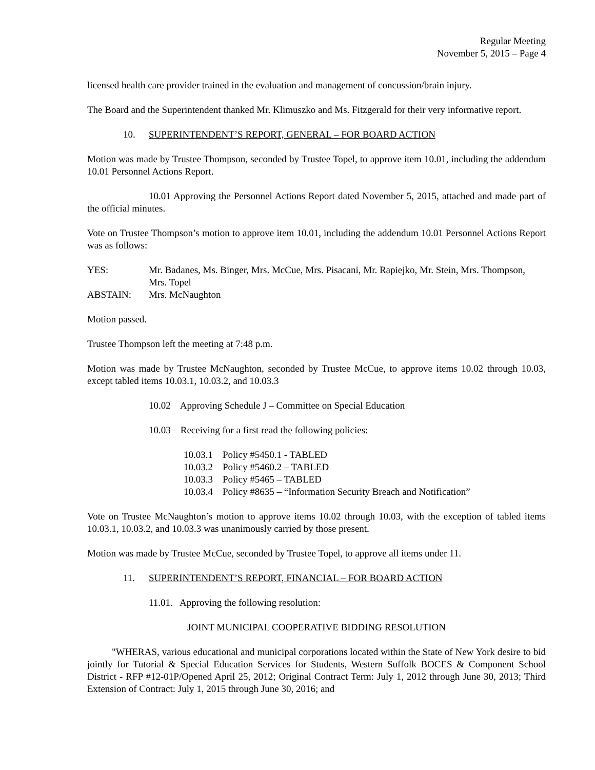Regular Meeting
November 5, 2015 – Page 4
licensed health care provider trained in the evaluation and management of concussion/brain injury.
The Board and the Superintendent thanked Mr. Klimuszko and Ms. Fitzgerald for their very informative report.
10. SUPERINTENDENT’S REPORT, GENERAL – FOR BOARD ACTION
Motion was made by Trustee Thompson, seconded by Trustee Topel, to approve item 10.01, including the addendum 10.01 Personnel Actions Report.
10.01 Approving the Personnel Actions Report dated November 5, 2015, attached and made part of the official minutes.
Vote on Trustee Thompson’s motion to approve item 10.01, including the addendum 10.01 Personnel Actions Report was as follows:
YES: Mr. Badanes, Ms. Binger, Mrs. McCue, Mrs. Pisacani, Mr. Rapiejko, Mr. Stein, Mrs. Thompson, Mrs. Topel
ABSTAIN: Mrs. McNaughton
Motion passed.
Trustee Thompson left the meeting at 7:48 p.m.
Motion was made by Trustee McNaughton, seconded by Trustee McCue, to approve items 10.02 through 10.03, except tabled items 10.03.1, 10.03.2, and 10.03.3
10.02 Approving Schedule J – Committee on Special Education
10.03 Receiving for a first read the following policies:
10.03.1 Policy #5450.1 - TABLED
10.03.2 Policy #5460.2 – TABLED
10.03.3 Policy #5465 – TABLED
10.03.4 Policy #8635 – “Information Security Breach and Notification”
Vote on Trustee McNaughton’s motion to approve items 10.02 through 10.03, with the exception of tabled items 10.03.1, 10.03.2, and 10.03.3 was unanimously carried by those present.
Motion was made by Trustee McCue, seconded by Trustee Topel, to approve all items under 11.
11. SUPERINTENDENT’S REPORT, FINANCIAL – FOR BOARD ACTION
11.01. Approving the following resolution:
JOINT MUNICIPAL COOPERATIVE BIDDING RESOLUTION
"WHERAS, various educational and municipal corporations located within the State of New York desire to bid jointly for Tutorial & Special Education Services for Students, Western Suffolk BOCES & Component School District - RFP #12-01P/Opened April 25, 2012; Original Contract Term: July 1, 2012 through June 30, 2013; Third Extension of Contract: July 1, 2015 through June 30, 2016; and